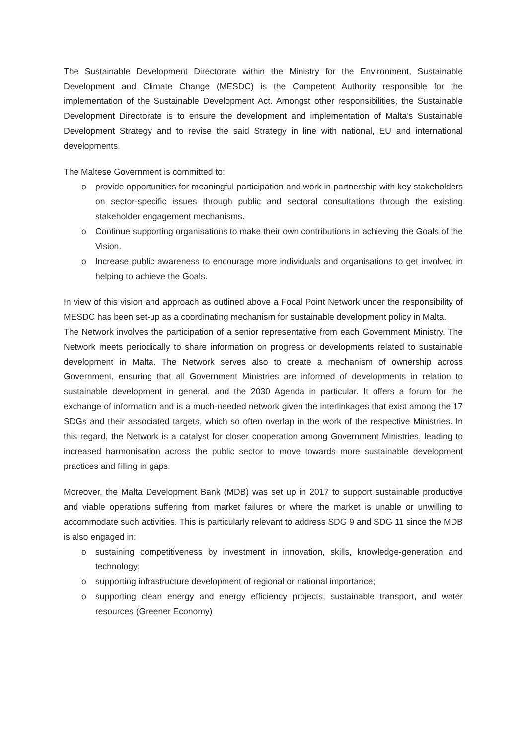The Sustainable Development Directorate within the Ministry for the Environment, Sustainable Development and Climate Change (MESDC) is the Competent Authority responsible for the implementation of the Sustainable Development Act. Amongst other responsibilities, the Sustainable Development Directorate is to ensure the development and implementation of Malta’s Sustainable Development Strategy and to revise the said Strategy in line with national, EU and international developments.
The Maltese Government is committed to:
o provide opportunities for meaningful participation and work in partnership with key stakeholders on sector-specific issues through public and sectoral consultations through the existing stakeholder engagement mechanisms.
o Continue supporting organisations to make their own contributions in achieving the Goals of the Vision.
o Increase public awareness to encourage more individuals and organisations to get involved in helping to achieve the Goals.
In view of this vision and approach as outlined above a Focal Point Network under the responsibility of MESDC has been set-up as a coordinating mechanism for sustainable development policy in Malta.
The Network involves the participation of a senior representative from each Government Ministry. The Network meets periodically to share information on progress or developments related to sustainable development in Malta. The Network serves also to create a mechanism of ownership across Government, ensuring that all Government Ministries are informed of developments in relation to sustainable development in general, and the 2030 Agenda in particular. It offers a forum for the exchange of information and is a much-needed network given the interlinkages that exist among the 17 SDGs and their associated targets, which so often overlap in the work of the respective Ministries. In this regard, the Network is a catalyst for closer cooperation among Government Ministries, leading to increased harmonisation across the public sector to move towards more sustainable development practices and filling in gaps.
Moreover, the Malta Development Bank (MDB) was set up in 2017 to support sustainable productive and viable operations suffering from market failures or where the market is unable or unwilling to accommodate such activities. This is particularly relevant to address SDG 9 and SDG 11 since the MDB is also engaged in:
o sustaining competitiveness by investment in innovation, skills, knowledge-generation and technology;
o supporting infrastructure development of regional or national importance;
o supporting clean energy and energy efficiency projects, sustainable transport, and water resources (Greener Economy)